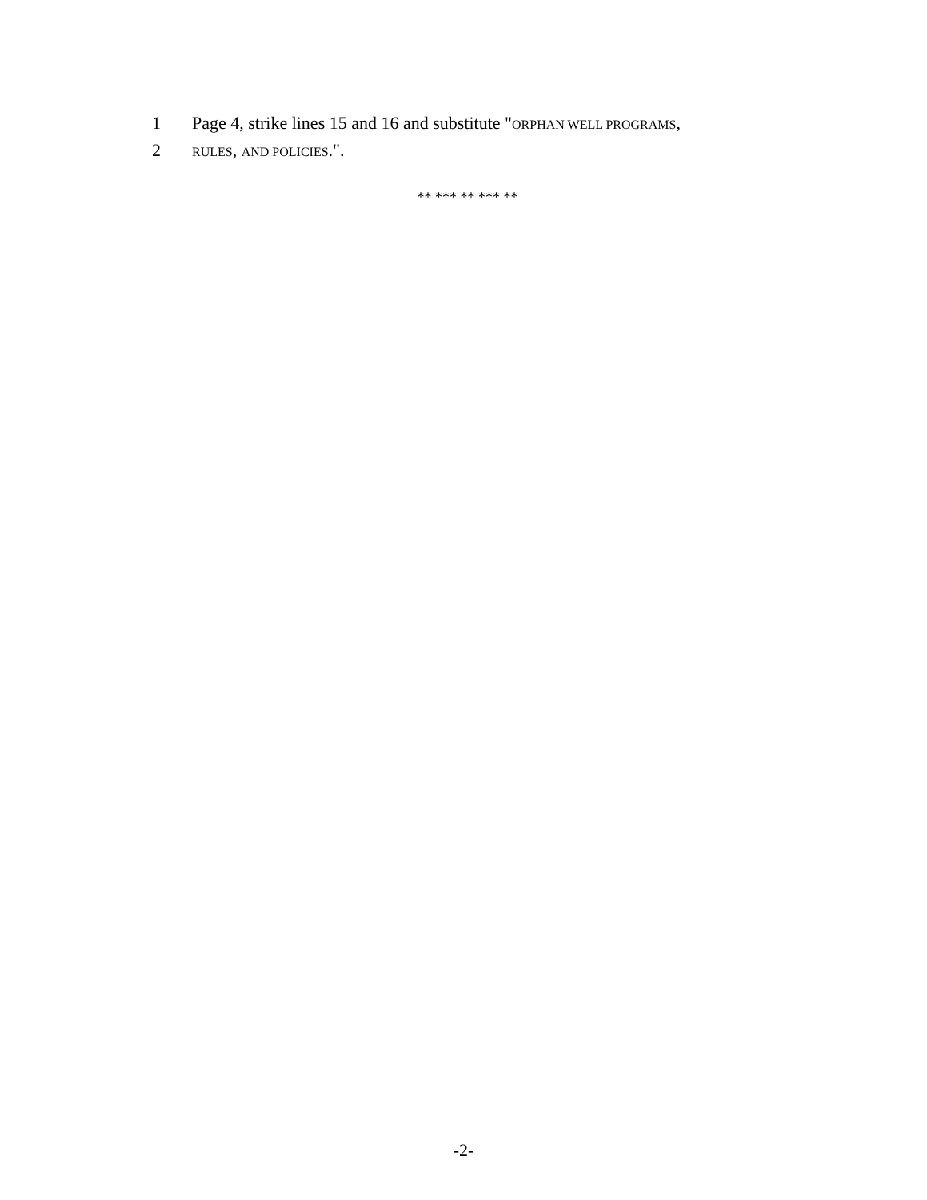1 Page 4, strike lines 15 and 16 and substitute "ORPHAN WELL PROGRAMS,
2 RULES, AND POLICIES.".
** *** ** *** **
-2-